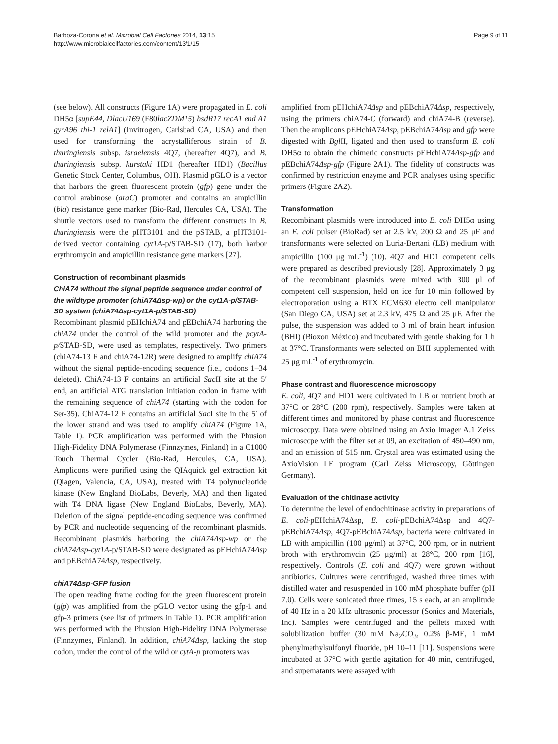Barboza-Corona et al. Microbial Cell Factories 2014, 13:15
http://www.microbialcellfactories.com/content/13/1/15
Page 9 of 11
(see below). All constructs (Figure 1A) were propagated in E. coli DH5α [supE44, DlacU169 (F80lacZDM15) hsdR17 recA1 end A1 gyrA96 thi-1 relA1] (Invitrogen, Carlsbad CA, USA) and then used for transforming the acrystalliferous strain of B. thuringiensis subsp. israelensis 4Q7, (hereafter 4Q7), and B. thuringiensis subsp. kurstaki HD1 (hereafter HD1) (Bacillus Genetic Stock Center, Columbus, OH). Plasmid pGLO is a vector that harbors the green fluorescent protein (gfp) gene under the control arabinose (araC) promoter and contains an ampicillin (bla) resistance gene marker (Bio-Rad, Hercules CA, USA). The shuttle vectors used to transform the different constructs in B. thuringiensis were the pHT3101 and the pSTAB, a pHT3101-derived vector containing cyt1A-p/STAB-SD (17), both harbor erythromycin and ampicillin resistance gene markers [27].
Construction of recombinant plasmids
ChiA74 without the signal peptide sequence under control of the wildtype promoter (chiA74Δsp-wp) or the cyt1A-p/STAB-SD system (chiA74Δsp-cyt1A-p/STAB-SD)
Recombinant plasmid pEHchiA74 and pEBchiA74 harboring the chiA74 under the control of the wild promoter and the pcytA-p/STAB-SD, were used as templates, respectively. Two primers (chiA74-13 F and chiA74-12R) were designed to amplify chiA74 without the signal peptide-encoding sequence (i.e., codons 1–34 deleted). ChiA74-13 F contains an artificial Sac II site at the 5′ end, an artificial ATG translation initiation codon in frame with the remaining sequence of chiA74 (starting with the codon for Ser-35). ChiA74-12 F contains an artificial Sac I site in the 5′ of the lower strand and was used to amplify chiA74 (Figure 1A, Table 1). PCR amplification was performed with the Phusion High-Fidelity DNA Polymerase (Finnzymes, Finland) in a C1000 Touch Thermal Cycler (Bio-Rad, Hercules, CA, USA). Amplicons were purified using the QIAquick gel extraction kit (Qiagen, Valencia, CA, USA), treated with T4 polynucleotide kinase (New England BioLabs, Beverly, MA) and then ligated with T4 DNA ligase (New England BioLabs, Beverly, MA). Deletion of the signal peptide-encoding sequence was confirmed by PCR and nucleotide sequencing of the recombinant plasmids. Recombinant plasmids harboring the chiA74Δsp-wp or the chiA74Δsp-cyt1A-p/STAB-SD were designated as pEHchiA74Δsp and pEBchiA74Δsp, respectively.
chiA74Δsp-GFP fusion
The open reading frame coding for the green fluorescent protein (gfp) was amplified from the pGLO vector using the gfp-1 and gfp-3 primers (see list of primers in Table 1). PCR amplification was performed with the Phusion High-Fidelity DNA Polymerase (Finnzymes, Finland). In addition, chiA74Δsp, lacking the stop codon, under the control of the wild or cytA-p promoters was
amplified from pEHchiA74Δsp and pEBchiA74Δsp, respectively, using the primers chiA74-C (forward) and chiA74-B (reverse). Then the amplicons pEHchiA74Δsp, pEBchiA74Δsp and gfp were digested with Bgl II, ligated and then used to transform E. coli DH5α to obtain the chimeric constructs pEHchiA74Δsp-gfp and pEBchiA74Δsp-gfp (Figure 2A1). The fidelity of constructs was confirmed by restriction enzyme and PCR analyses using specific primers (Figure 2A2).
Transformation
Recombinant plasmids were introduced into E. coli DH5α using an E. coli pulser (BioRad) set at 2.5 kV, 200 Ω and 25 μF and transformants were selected on Luria-Bertani (LB) medium with ampicillin (100 μg mL<sup>-1</sup>) (10). 4Q7 and HD1 competent cells were prepared as described previously [28]. Approximately 3 μg of the recombinant plasmids were mixed with 300 μl of competent cell suspension, held on ice for 10 min followed by electroporation using a BTX ECM630 electro cell manipulator (San Diego CA, USA) set at 2.3 kV, 475 Ω and 25 μF. After the pulse, the suspension was added to 3 ml of brain heart infusion (BHI) (Bioxon México) and incubated with gentle shaking for 1 h at 37°C. Transformants were selected on BHI supplemented with 25 μg mL<sup>-1</sup> of erythromycin.
Phase contrast and fluorescence microscopy
E. coli, 4Q7 and HD1 were cultivated in LB or nutrient broth at 37°C or 28°C (200 rpm), respectively. Samples were taken at different times and monitored by phase contrast and fluorescence microscopy. Data were obtained using an Axio Imager A.1 Zeiss microscope with the filter set at 09, an excitation of 450–490 nm, and an emission of 515 nm. Crystal area was estimated using the AxioVision LE program (Carl Zeiss Microscopy, Göttingen Germany).
Evaluation of the chitinase activity
To determine the level of endochitinase activity in preparations of E. coli-pEHchiA74Δsp, E. coli-pEBchiA74Δsp and 4Q7-pEBchiA74Δsp, 4Q7-pEBchiA74Δsp, bacteria were cultivated in LB with ampicillin (100 μg/ml) at 37°C, 200 rpm, or in nutrient broth with erythromycin (25 μg/ml) at 28°C, 200 rpm [16], respectively. Controls (E. coli and 4Q7) were grown without antibiotics. Cultures were centrifuged, washed three times with distilled water and resuspended in 100 mM phosphate buffer (pH 7.0). Cells were sonicated three times, 15 s each, at an amplitude of 40 Hz in a 20 kHz ultrasonic processor (Sonics and Materials, Inc). Samples were centrifuged and the pellets mixed with solubilization buffer (30 mM Na<sub>2</sub>CO<sub>3</sub>, 0.2% β-ME, 1 mM phenylmethylsulfonyl fluoride, pH 10–11 [11]. Suspensions were incubated at 37°C with gentle agitation for 40 min, centrifuged, and supernatants were assayed with